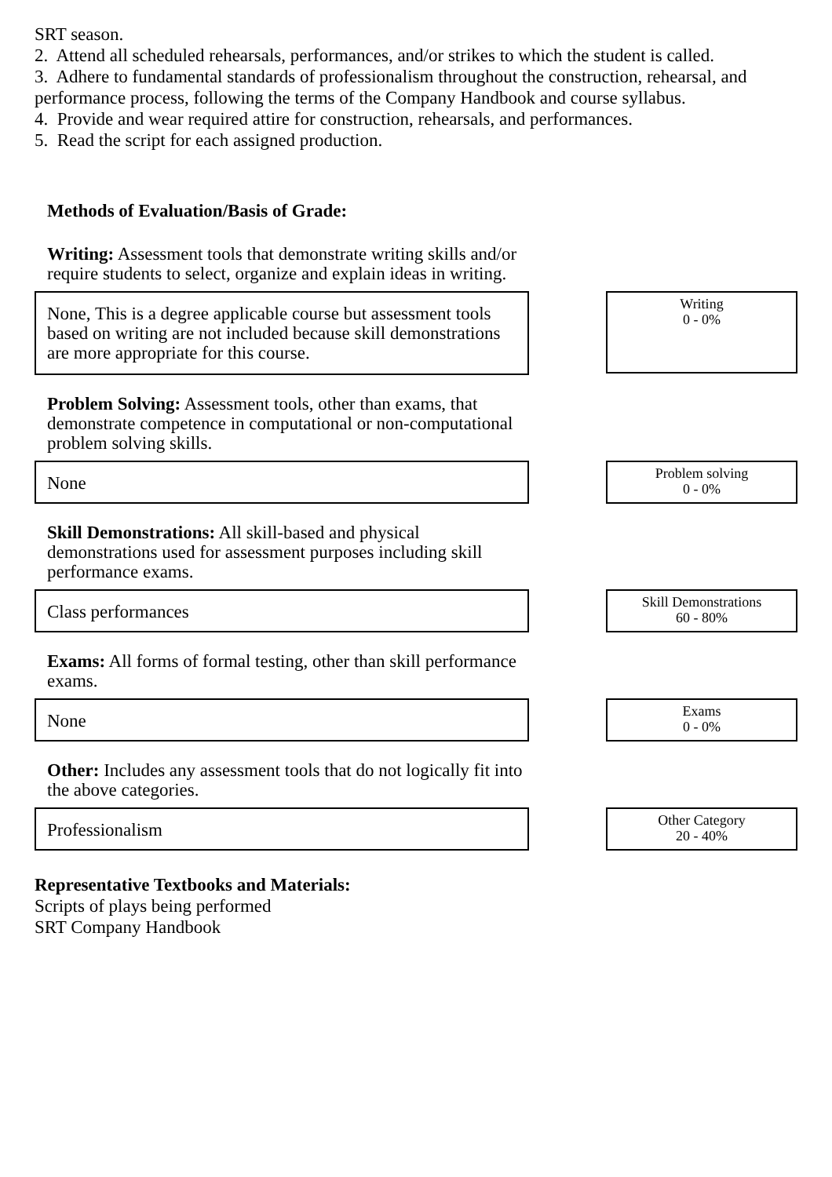SRT season.
2. Attend all scheduled rehearsals, performances, and/or strikes to which the student is called.
3. Adhere to fundamental standards of professionalism throughout the construction, rehearsal, and performance process, following the terms of the Company Handbook and course syllabus.
4. Provide and wear required attire for construction, rehearsals, and performances.
5. Read the script for each assigned production.
Methods of Evaluation/Basis of Grade:
Writing: Assessment tools that demonstrate writing skills and/or require students to select, organize and explain ideas in writing.
None, This is a degree applicable course but assessment tools based on writing are not included because skill demonstrations are more appropriate for this course.
Writing
0 - 0%
Problem Solving: Assessment tools, other than exams, that demonstrate competence in computational or non-computational problem solving skills.
None
Problem solving
0 - 0%
Skill Demonstrations: All skill-based and physical demonstrations used for assessment purposes including skill performance exams.
Class performances
Skill Demonstrations
60 - 80%
Exams: All forms of formal testing, other than skill performance exams.
None
Exams
0 - 0%
Other: Includes any assessment tools that do not logically fit into the above categories.
Professionalism
Other Category
20 - 40%
Representative Textbooks and Materials:
Scripts of plays being performed
SRT Company Handbook